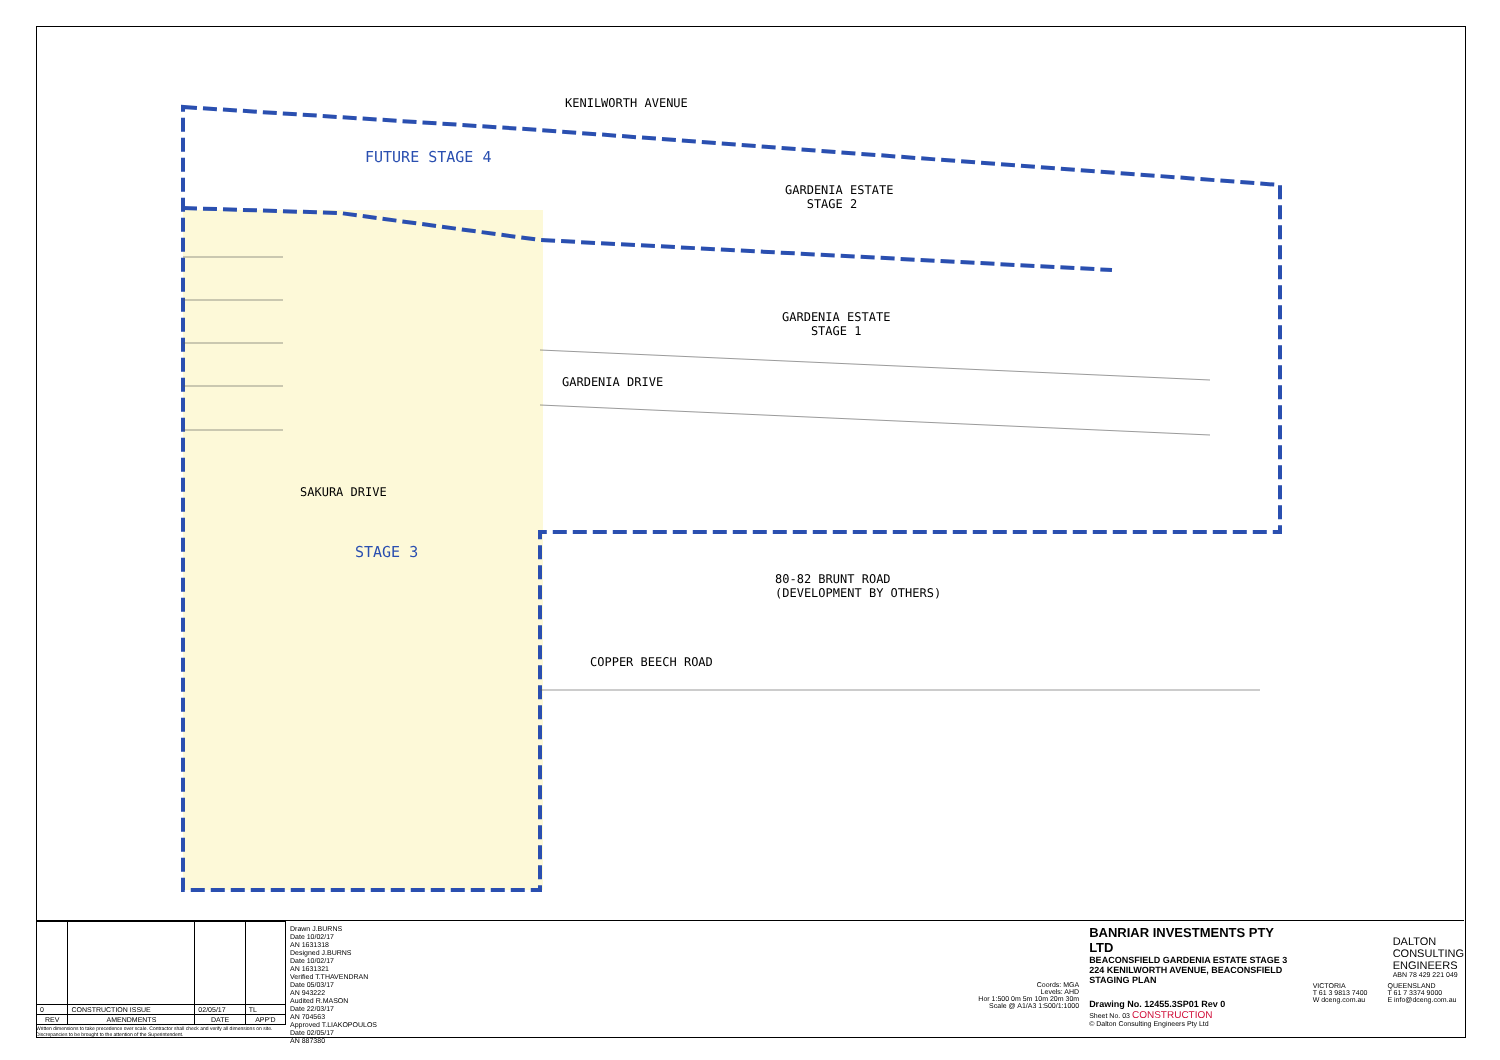KENILWORTH AVENUE
FUTURE STAGE 4
GARDENIA ESTATE
STAGE 2
GARDENIA ESTATE
STAGE 1
GARDENIA DRIVE
STAGE 3
SAKURA DRIVE
80-82 BRUNT ROAD
(DEVELOPMENT BY OTHERS)
COPPER BEECH ROAD
| 0 | CONSTRUCTION ISSUE | 02/05/17 | TL |
| REV | AMENDMENTS | DATE | APP'D |
Written dimensions to take precedence over scale. Contractor shall check and verify all dimensions on site. Discrepancies to be brought to the attention of the Superintendent.
Drawn J.BURNS
Date 10/02/17
AN 1631318
Designed J.BURNS
Date 10/02/17
AN 1631321
Verified T.THAVENDRAN
Date 05/03/17
AN 943222
Audited R.MASON
Date 22/03/17
AN 704563
Approved T.LIAKOPOULOS
Date 02/05/17
AN 887380
Coords: MGA
Levels: AHD
Hor 1:500 0m 5m 10m 20m 30m
Scale @ A1/A3 1:500/1:1000
BANRIAR INVESTMENTS PTY LTD
BEACONSFIELD GARDENIA ESTATE STAGE 3
224 KENILWORTH AVENUE, BEACONSFIELD
STAGING PLAN
Drawing No. 12455.3SP01 Rev 0
Sheet No. 03 CONSTRUCTION
© Dalton Consulting Engineers Pty Ltd
DALTON
CONSULTING
ENGINEERS
ABN 78 429 221 049
VICTORIA
T 61 3 9813 7400
W dceng.com.au
QUEENSLAND
T 61 7 3374 9000
E info@dceng.com.au